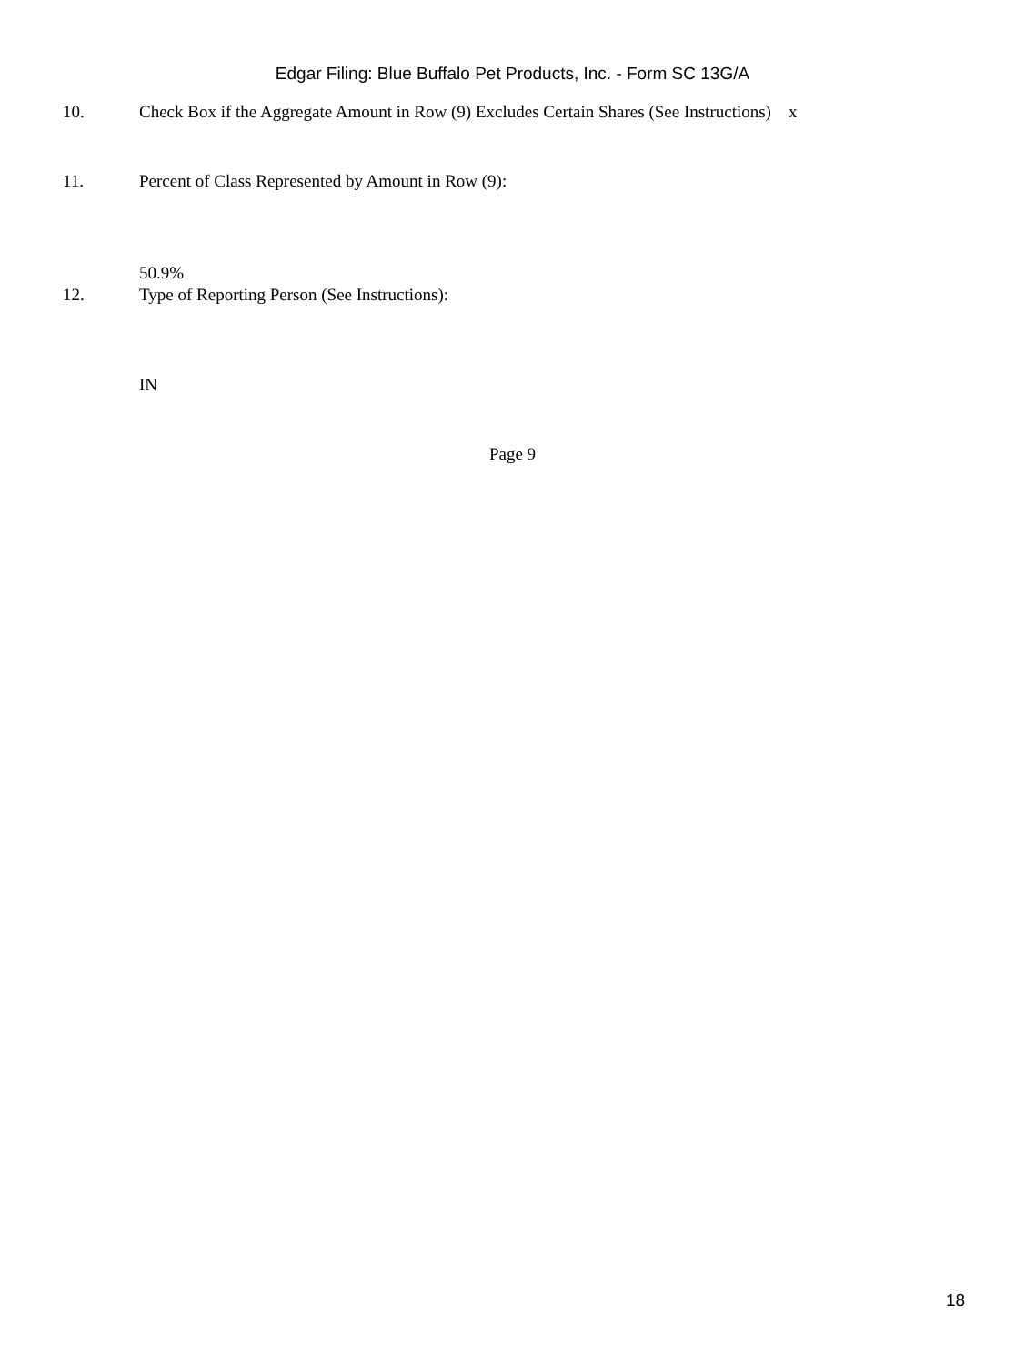Edgar Filing: Blue Buffalo Pet Products, Inc. - Form SC 13G/A
10. Check Box if the Aggregate Amount in Row (9) Excludes Certain Shares (See Instructions) x
11. Percent of Class Represented by Amount in Row (9):
50.9%
12. Type of Reporting Person (See Instructions):
IN
Page 9
18